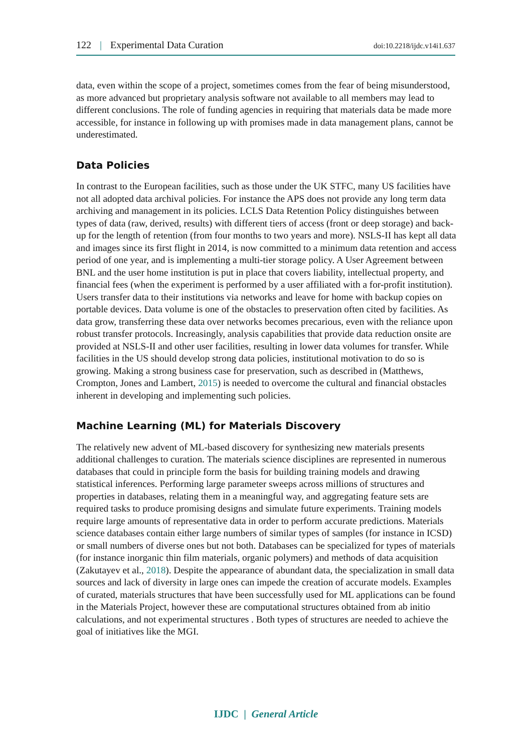122 | Experimental Data Curation doi:10.2218/ijdc.v14i1.637
data, even within the scope of a project, sometimes comes from the fear of being misunderstood, as more advanced but proprietary analysis software not available to all members may lead to different conclusions. The role of funding agencies in requiring that materials data be made more accessible, for instance in following up with promises made in data management plans, cannot be underestimated.
Data Policies
In contrast to the European facilities, such as those under the UK STFC, many US facilities have not all adopted data archival policies. For instance the APS does not provide any long term data archiving and management in its policies. LCLS Data Retention Policy distinguishes between types of data (raw, derived, results) with different tiers of access (front or deep storage) and back-up for the length of retention (from four months to two years and more). NSLS-II has kept all data and images since its first flight in 2014, is now committed to a minimum data retention and access period of one year, and is implementing a multi-tier storage policy. A User Agreement between BNL and the user home institution is put in place that covers liability, intellectual property, and financial fees (when the experiment is performed by a user affiliated with a for-profit institution). Users transfer data to their institutions via networks and leave for home with backup copies on portable devices. Data volume is one of the obstacles to preservation often cited by facilities. As data grow, transferring these data over networks becomes precarious, even with the reliance upon robust transfer protocols. Increasingly, analysis capabilities that provide data reduction onsite are provided at NSLS-II and other user facilities, resulting in lower data volumes for transfer. While facilities in the US should develop strong data policies, institutional motivation to do so is growing. Making a strong business case for preservation, such as described in (Matthews, Crompton, Jones and Lambert, 2015) is needed to overcome the cultural and financial obstacles inherent in developing and implementing such policies.
Machine Learning (ML) for Materials Discovery
The relatively new advent of ML-based discovery for synthesizing new materials presents additional challenges to curation. The materials science disciplines are represented in numerous databases that could in principle form the basis for building training models and drawing statistical inferences. Performing large parameter sweeps across millions of structures and properties in databases, relating them in a meaningful way, and aggregating feature sets are required tasks to produce promising designs and simulate future experiments. Training models require large amounts of representative data in order to perform accurate predictions. Materials science databases contain either large numbers of similar types of samples (for instance in ICSD) or small numbers of diverse ones but not both. Databases can be specialized for types of materials (for instance inorganic thin film materials, organic polymers) and methods of data acquisition (Zakutayev et al., 2018). Despite the appearance of abundant data, the specialization in small data sources and lack of diversity in large ones can impede the creation of accurate models. Examples of curated, materials structures that have been successfully used for ML applications can be found in the Materials Project, however these are computational structures obtained from ab initio calculations, and not experimental structures . Both types of structures are needed to achieve the goal of initiatives like the MGI.
IJDC | General Article